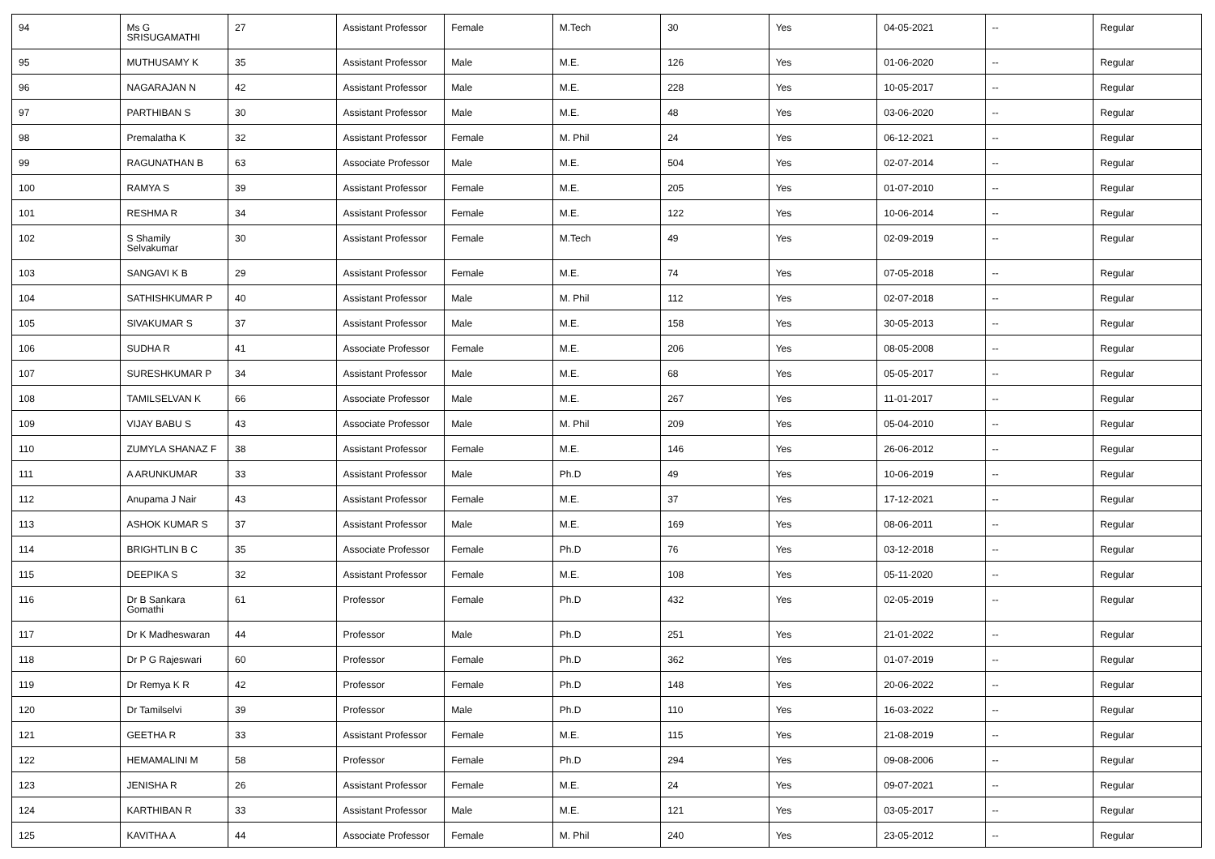| 94 | Ms G SRISUGAMATHI | 27 | Assistant Professor | Female | M.Tech | 30 | Yes | 04-05-2021 | -- | Regular |
| 95 | MUTHUSAMY K | 35 | Assistant Professor | Male | M.E. | 126 | Yes | 01-06-2020 | -- | Regular |
| 96 | NAGARAJAN N | 42 | Assistant Professor | Male | M.E. | 228 | Yes | 10-05-2017 | -- | Regular |
| 97 | PARTHIBAN S | 30 | Assistant Professor | Male | M.E. | 48 | Yes | 03-06-2020 | -- | Regular |
| 98 | Premalatha K | 32 | Assistant Professor | Female | M. Phil | 24 | Yes | 06-12-2021 | -- | Regular |
| 99 | RAGUNATHAN B | 63 | Associate Professor | Male | M.E. | 504 | Yes | 02-07-2014 | -- | Regular |
| 100 | RAMYA S | 39 | Assistant Professor | Female | M.E. | 205 | Yes | 01-07-2010 | -- | Regular |
| 101 | RESHMA R | 34 | Assistant Professor | Female | M.E. | 122 | Yes | 10-06-2014 | -- | Regular |
| 102 | S Shamily Selvakumar | 30 | Assistant Professor | Female | M.Tech | 49 | Yes | 02-09-2019 | -- | Regular |
| 103 | SANGAVI K B | 29 | Assistant Professor | Female | M.E. | 74 | Yes | 07-05-2018 | -- | Regular |
| 104 | SATHISHKUMAR P | 40 | Assistant Professor | Male | M. Phil | 112 | Yes | 02-07-2018 | -- | Regular |
| 105 | SIVAKUMAR S | 37 | Assistant Professor | Male | M.E. | 158 | Yes | 30-05-2013 | -- | Regular |
| 106 | SUDHA R | 41 | Associate Professor | Female | M.E. | 206 | Yes | 08-05-2008 | -- | Regular |
| 107 | SURESHKUMAR P | 34 | Assistant Professor | Male | M.E. | 68 | Yes | 05-05-2017 | -- | Regular |
| 108 | TAMILSELVAN K | 66 | Associate Professor | Male | M.E. | 267 | Yes | 11-01-2017 | -- | Regular |
| 109 | VIJAY BABU S | 43 | Associate Professor | Male | M. Phil | 209 | Yes | 05-04-2010 | -- | Regular |
| 110 | ZUMYLA SHANAZ F | 38 | Assistant Professor | Female | M.E. | 146 | Yes | 26-06-2012 | -- | Regular |
| 111 | A ARUNKUMAR | 33 | Assistant Professor | Male | Ph.D | 49 | Yes | 10-06-2019 | -- | Regular |
| 112 | Anupama J Nair | 43 | Assistant Professor | Female | M.E. | 37 | Yes | 17-12-2021 | -- | Regular |
| 113 | ASHOK KUMAR S | 37 | Assistant Professor | Male | M.E. | 169 | Yes | 08-06-2011 | -- | Regular |
| 114 | BRIGHTLIN B C | 35 | Associate Professor | Female | Ph.D | 76 | Yes | 03-12-2018 | -- | Regular |
| 115 | DEEPIKA S | 32 | Assistant Professor | Female | M.E. | 108 | Yes | 05-11-2020 | -- | Regular |
| 116 | Dr B Sankara Gomathi | 61 | Professor | Female | Ph.D | 432 | Yes | 02-05-2019 | -- | Regular |
| 117 | Dr K Madheswaran | 44 | Professor | Male | Ph.D | 251 | Yes | 21-01-2022 | -- | Regular |
| 118 | Dr P G Rajeswari | 60 | Professor | Female | Ph.D | 362 | Yes | 01-07-2019 | -- | Regular |
| 119 | Dr Remya K R | 42 | Professor | Female | Ph.D | 148 | Yes | 20-06-2022 | -- | Regular |
| 120 | Dr Tamilselvi | 39 | Professor | Male | Ph.D | 110 | Yes | 16-03-2022 | -- | Regular |
| 121 | GEETHA R | 33 | Assistant Professor | Female | M.E. | 115 | Yes | 21-08-2019 | -- | Regular |
| 122 | HEMAMALINI M | 58 | Professor | Female | Ph.D | 294 | Yes | 09-08-2006 | -- | Regular |
| 123 | JENISHA R | 26 | Assistant Professor | Female | M.E. | 24 | Yes | 09-07-2021 | -- | Regular |
| 124 | KARTHIBAN R | 33 | Assistant Professor | Male | M.E. | 121 | Yes | 03-05-2017 | -- | Regular |
| 125 | KAVITHA A | 44 | Associate Professor | Female | M. Phil | 240 | Yes | 23-05-2012 | -- | Regular |